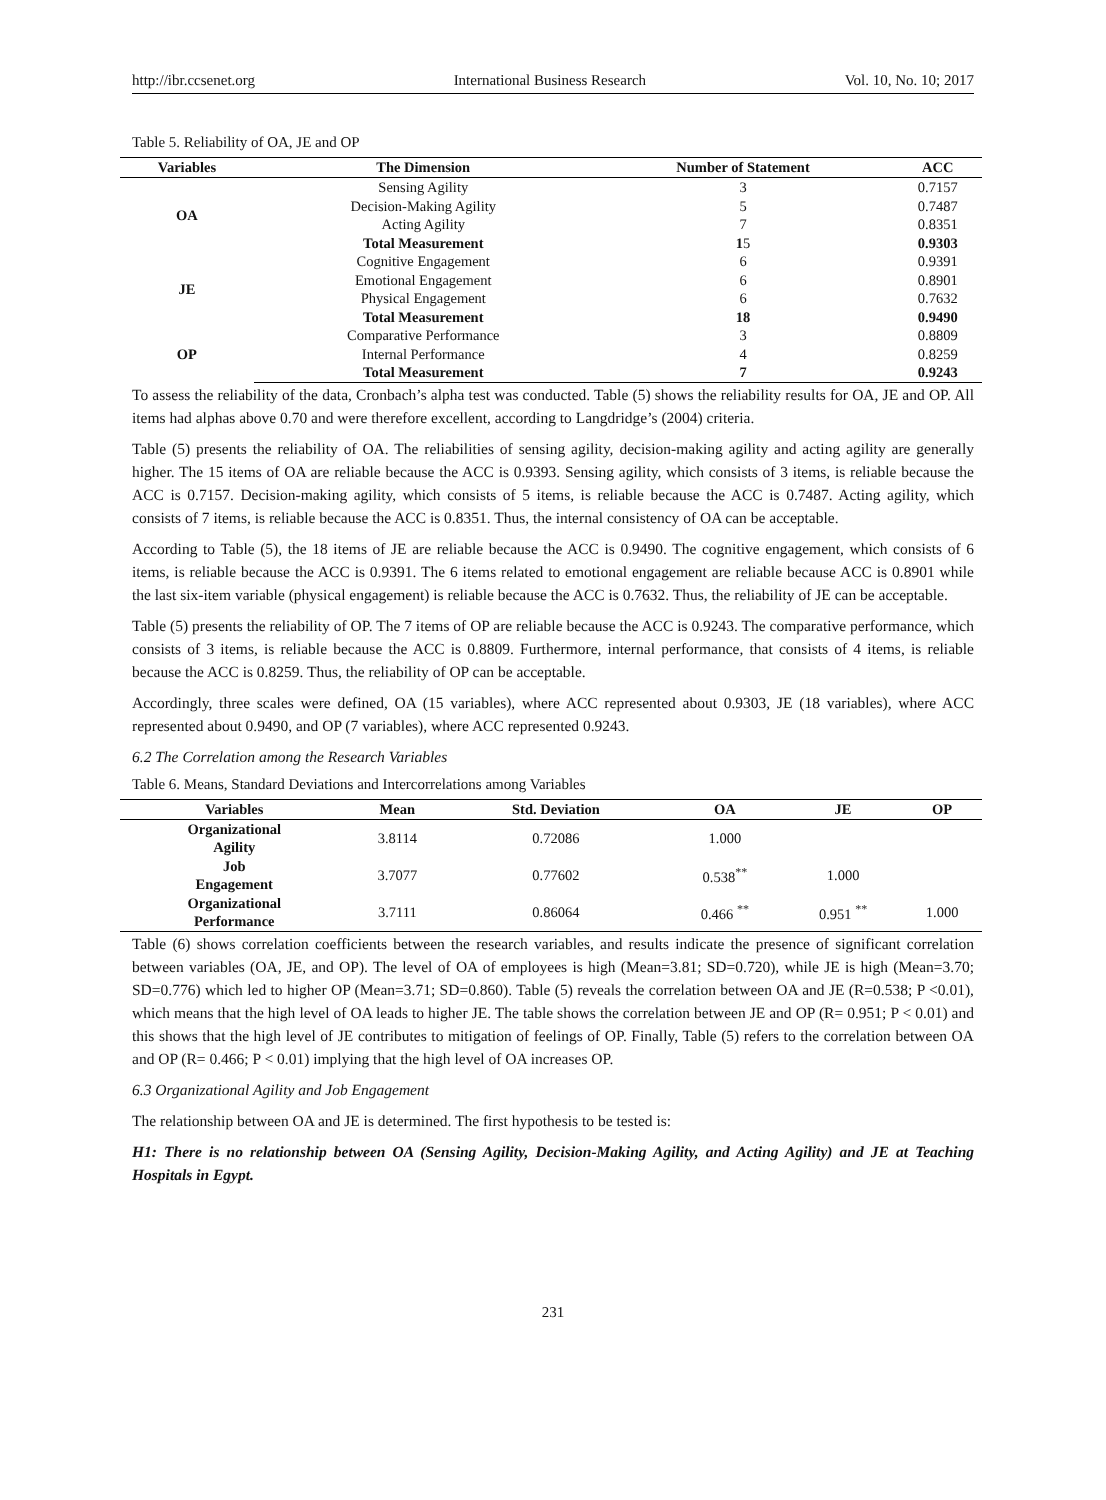http://ibr.ccsenet.org International Business Research Vol. 10, No. 10; 2017
Table 5. Reliability of OA, JE and OP
| Variables | The Dimension | Number of Statement | ACC |
| --- | --- | --- | --- |
| OA | Sensing Agility | 3 | 0.7157 |
| | Decision-Making Agility | 5 | 0.7487 |
| | Acting Agility | 7 | 0.8351 |
| | Total Measurement | 1 5 | 0.9303 |
| JE | Cognitive Engagement | 6 | 0.9391 |
| | Emotional Engagement | 6 | 0.8901 |
| | Physical Engagement | 6 | 0.7632 |
| | Total Measurement | 18 | 0.9490 |
| OP | Comparative Performance | 3 | 0.8809 |
| | Internal Performance | 4 | 0.8259 |
| | Total Measurement | 7 | 0.9243 |
To assess the reliability of the data, Cronbach’s alpha test was conducted. Table (5) shows the reliability results for OA, JE and OP. All items had alphas above 0.70 and were therefore excellent, according to Langdridge’s (2004) criteria.
Table (5) presents the reliability of OA. The reliabilities of sensing agility, decision-making agility and acting agility are generally higher. The 15 items of OA are reliable because the ACC is 0.9393. Sensing agility, which consists of 3 items, is reliable because the ACC is 0.7157. Decision-making agility, which consists of 5 items, is reliable because the ACC is 0.7487. Acting agility, which consists of 7 items, is reliable because the ACC is 0.8351. Thus, the internal consistency of OA can be acceptable.
According to Table (5), the 18 items of JE are reliable because the ACC is 0.9490. The cognitive engagement, which consists of 6 items, is reliable because the ACC is 0.9391. The 6 items related to emotional engagement are reliable because ACC is 0.8901 while the last six-item variable (physical engagement) is reliable because the ACC is 0.7632. Thus, the reliability of JE can be acceptable.
Table (5) presents the reliability of OP. The 7 items of OP are reliable because the ACC is 0.9243. The comparative performance, which consists of 3 items, is reliable because the ACC is 0.8809. Furthermore, internal performance, that consists of 4 items, is reliable because the ACC is 0.8259. Thus, the reliability of OP can be acceptable.
Accordingly, three scales were defined, OA (15 variables), where ACC represented about 0.9303, JE (18 variables), where ACC represented about 0.9490, and OP (7 variables), where ACC represented 0.9243.
6.2 The Correlation among the Research Variables
Table 6. Means, Standard Deviations and Intercorrelations among Variables
| Variables | Mean | Std. Deviation | OA | JE | OP |
| --- | --- | --- | --- | --- | --- |
| Organizational Agility | 3.8114 | 0.72086 | 1.000 | | |
| Job Engagement | 3.7077 | 0.77602 | 0.538<sup>**</sup> | 1.000 | |
| Organizational Performance | 3.7111 | 0.86064 | 0.466 <sup>**</sup> | 0.951 <sup>**</sup> | 1.000 |
Table (6) shows correlation coefficients between the research variables, and results indicate the presence of significant correlation between variables (OA, JE, and OP). The level of OA of employees is high (Mean=3.81; SD=0.720), while JE is high (Mean=3.70; SD=0.776) which led to higher OP (Mean=3.71; SD=0.860). Table (5) reveals the correlation between OA and JE (R=0.538; P <0.01), which means that the high level of OA leads to higher JE. The table shows the correlation between JE and OP (R= 0.951; P < 0.01) and this shows that the high level of JE contributes to mitigation of feelings of OP. Finally, Table (5) refers to the correlation between OA and OP (R= 0.466; P < 0.01) implying that the high level of OA increases OP.
6.3 Organizational Agility and Job Engagement
The relationship between OA and JE is determined. The first hypothesis to be tested is:
H1: There is no relationship between OA (Sensing Agility, Decision-Making Agility, and Acting Agility) and JE at Teaching Hospitals in Egypt.
231